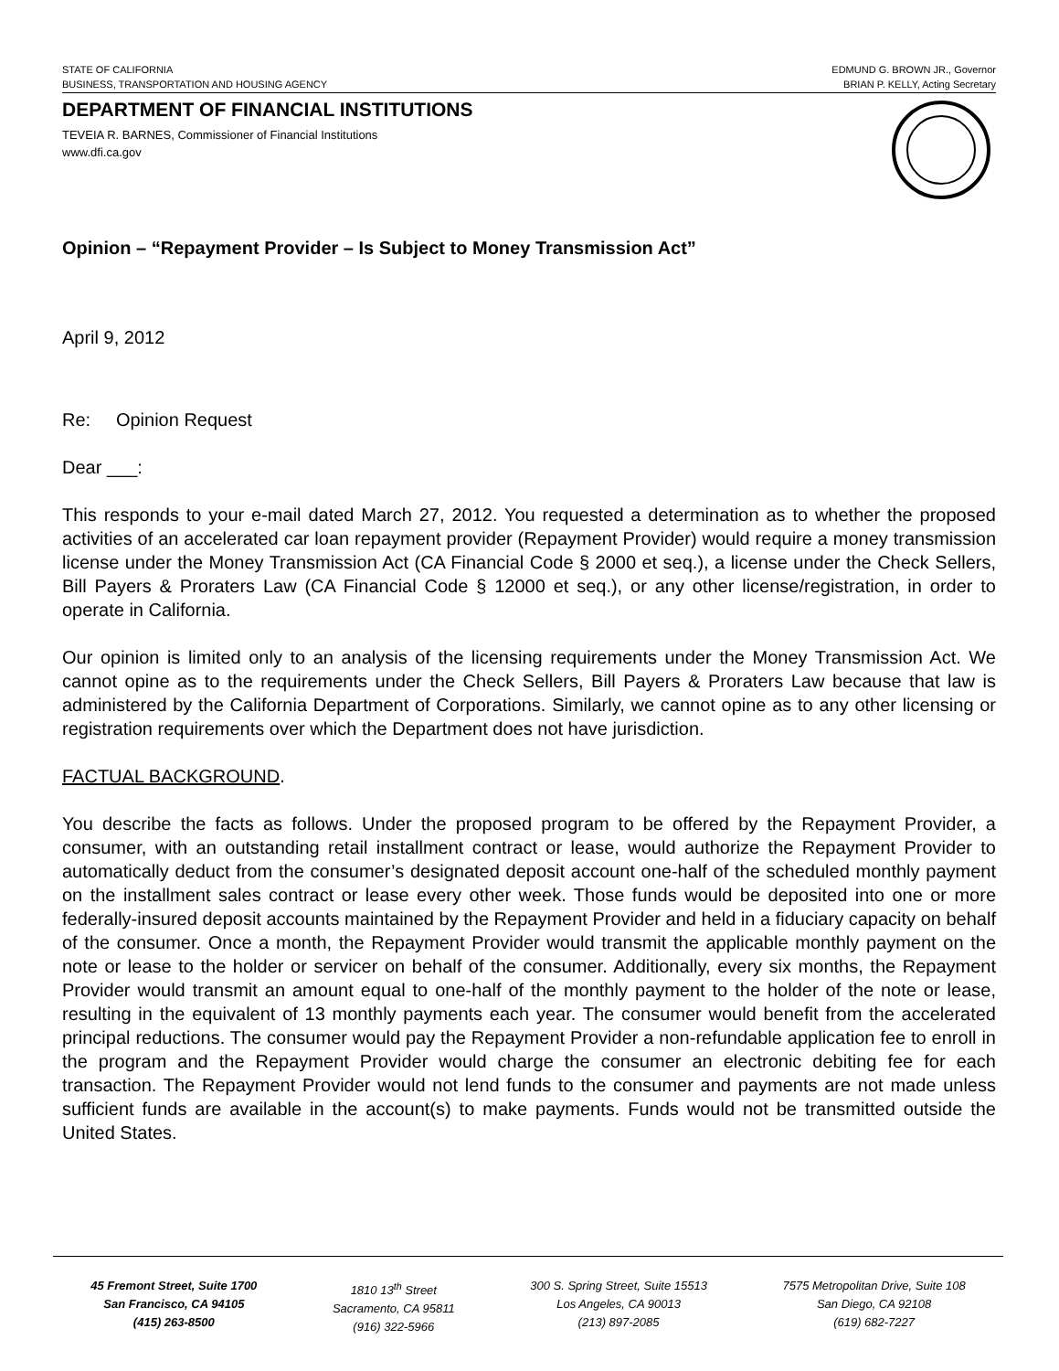STATE OF CALIFORNIA
BUSINESS, TRANSPORTATION AND HOUSING AGENCY
EDMUND G. BROWN JR., Governor
BRIAN P. KELLY, Acting Secretary
DEPARTMENT OF FINANCIAL INSTITUTIONS
TEVEIA R. BARNES, Commissioner of Financial Institutions
www.dfi.ca.gov
Opinion – “Repayment Provider – Is Subject to Money Transmission Act”
April 9, 2012
Re: Opinion Request
Dear ___:
This responds to your e-mail dated March 27, 2012. You requested a determination as to whether the proposed activities of an accelerated car loan repayment provider (Repayment Provider) would require a money transmission license under the Money Transmission Act (CA Financial Code § 2000 et seq.), a license under the Check Sellers, Bill Payers & Proraters Law (CA Financial Code § 12000 et seq.), or any other license/registration, in order to operate in California.
Our opinion is limited only to an analysis of the licensing requirements under the Money Transmission Act. We cannot opine as to the requirements under the Check Sellers, Bill Payers & Proraters Law because that law is administered by the California Department of Corporations. Similarly, we cannot opine as to any other licensing or registration requirements over which the Department does not have jurisdiction.
FACTUAL BACKGROUND.
You describe the facts as follows. Under the proposed program to be offered by the Repayment Provider, a consumer, with an outstanding retail installment contract or lease, would authorize the Repayment Provider to automatically deduct from the consumer’s designated deposit account one-half of the scheduled monthly payment on the installment sales contract or lease every other week. Those funds would be deposited into one or more federally-insured deposit accounts maintained by the Repayment Provider and held in a fiduciary capacity on behalf of the consumer. Once a month, the Repayment Provider would transmit the applicable monthly payment on the note or lease to the holder or servicer on behalf of the consumer. Additionally, every six months, the Repayment Provider would transmit an amount equal to one-half of the monthly payment to the holder of the note or lease, resulting in the equivalent of 13 monthly payments each year. The consumer would benefit from the accelerated principal reductions. The consumer would pay the Repayment Provider a non-refundable application fee to enroll in the program and the Repayment Provider would charge the consumer an electronic debiting fee for each transaction. The Repayment Provider would not lend funds to the consumer and payments are not made unless sufficient funds are available in the account(s) to make payments. Funds would not be transmitted outside the United States.
45 Fremont Street, Suite 1700
San Francisco, CA 94105
(415) 263-8500
1810 13<sup>th</sup> Street
Sacramento, CA 95811
(916) 322-5966
300 S. Spring Street, Suite 15513
Los Angeles, CA 90013
(213) 897-2085
7575 Metropolitan Drive, Suite 108
San Diego, CA 92108
(619) 682-7227